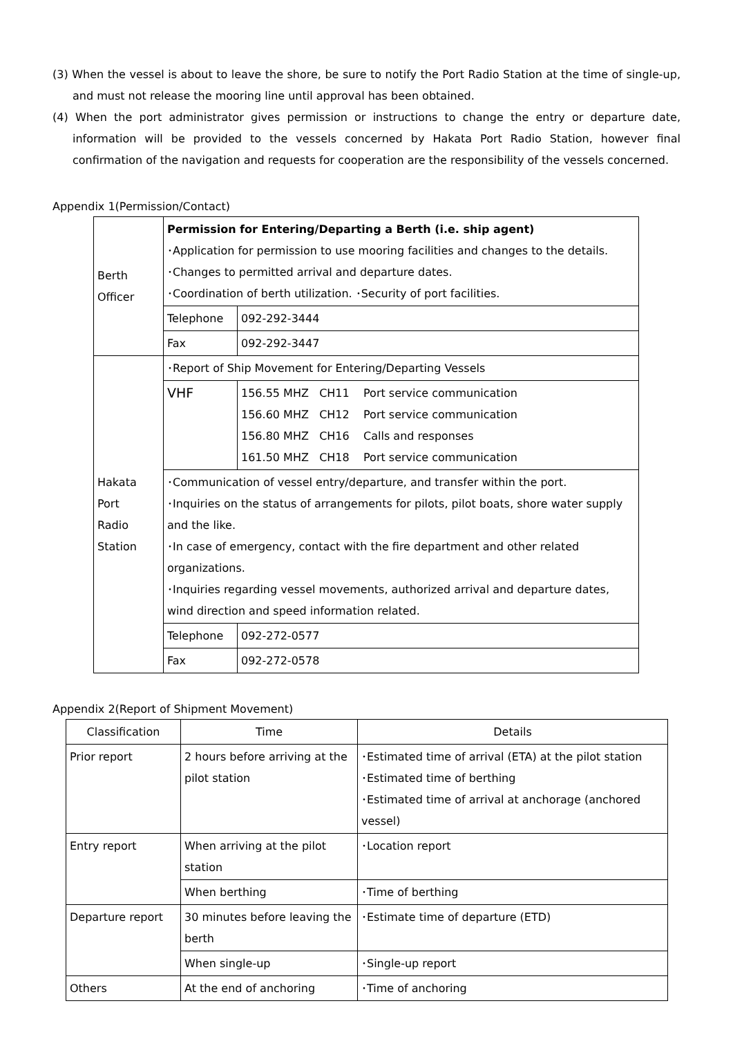(3) When the vessel is about to leave the shore, be sure to notify the Port Radio Station at the time of single-up, and must not release the mooring line until approval has been obtained.
(4) When the port administrator gives permission or instructions to change the entry or departure date, information will be provided to the vessels concerned by Hakata Port Radio Station, however final confirmation of the navigation and requests for cooperation are the responsibility of the vessels concerned.
Appendix 1(Permission/Contact)
| Berth Officer | Permission for Entering/Departing a Berth (i.e. ship agent) ･Application for permission to use mooring facilities and changes to the details. ･Changes to permitted arrival and departure dates. ･Coordination of berth utilization. ･Security of port facilities. | |
| | Telephone | 092-292-3444 |
| | Fax | 092-292-3447 |
| Hakata Port Radio Station | ･Report of Ship Movement for Entering/Departing Vessels | |
| | VHF | 156.55 MHZ CH11 Port service communication 156.60 MHZ CH12 Port service communication 156.80 MHZ CH16 Calls and responses 161.50 MHZ CH18 Port service communication |
| | ･Communication of vessel entry/departure, and transfer within the port. ･Inquiries on the status of arrangements for pilots, pilot boats, shore water supply and the like. ･In case of emergency, contact with the fire department and other related organizations. ･Inquiries regarding vessel movements, authorized arrival and departure dates, wind direction and speed information related. | |
| | Telephone | 092-272-0577 |
| | Fax | 092-272-0578 |
Appendix 2(Report of Shipment Movement)
| Classification | Time | Details |
| Prior report | 2 hours before arriving at the pilot station | ･Estimated time of arrival (ETA) at the pilot station ･Estimated time of berthing ･Estimated time of arrival at anchorage (anchored vessel) |
| Entry report | When arriving at the pilot station | ･Location report |
| | When berthing | ･Time of berthing |
| Departure report | 30 minutes before leaving the berth | ･Estimate time of departure (ETD) |
| | When single-up | ･Single-up report |
| Others | At the end of anchoring | ･Time of anchoring |